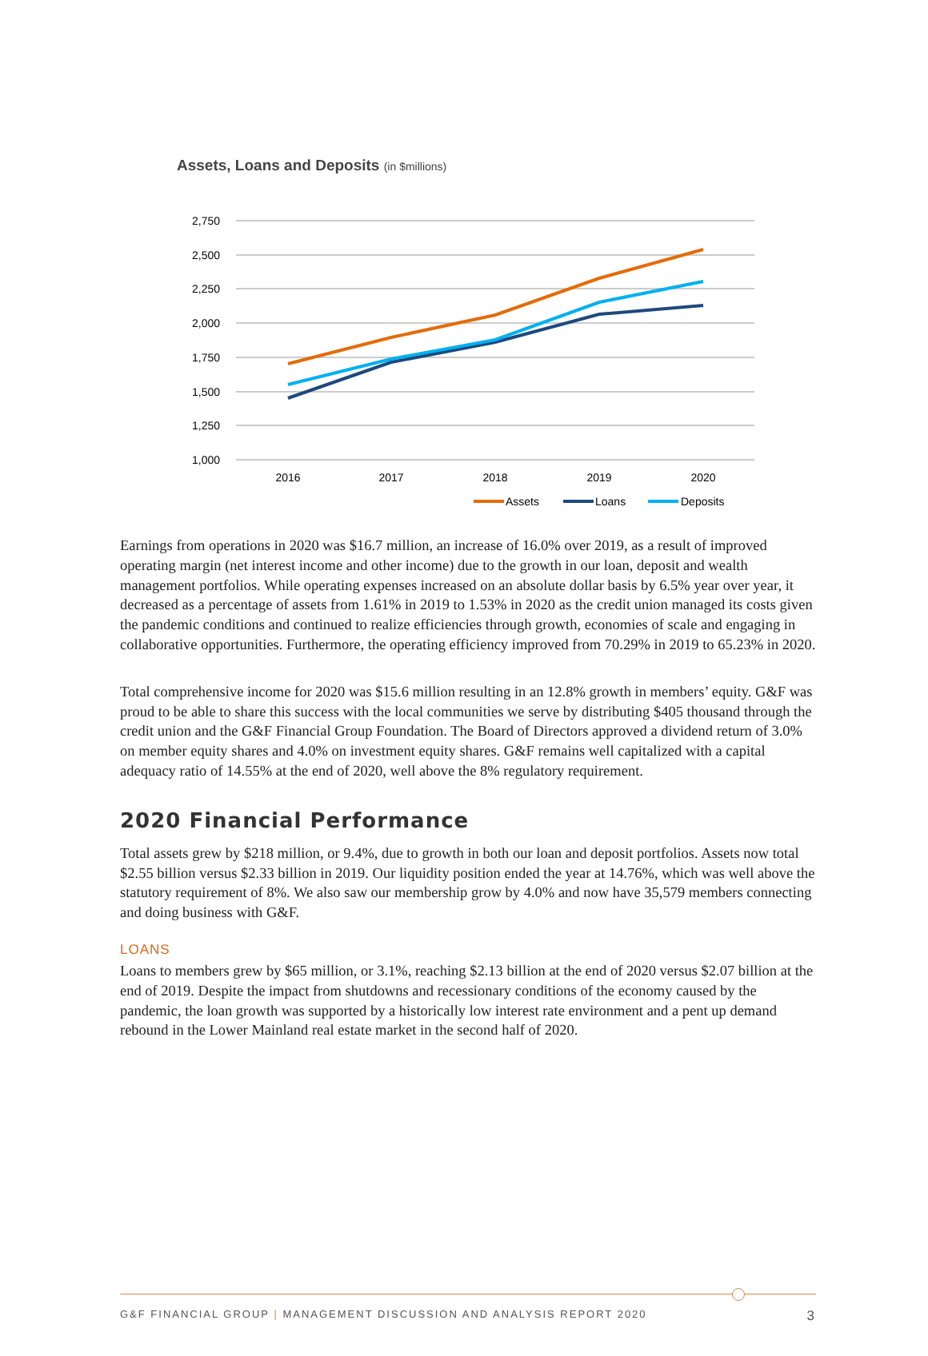Assets, Loans and Deposits (in $millions)
2,750
2,500
2,250
2,000
1,750
1,500
1,250
1,000
2016
2017
2018
2019
2020
Assets
Loans
Deposits
Earnings from operations in 2020 was $16.7 million, an increase of 16.0% over 2019, as a result of improved operating margin (net interest income and other income) due to the growth in our loan, deposit and wealth management portfolios. While operating expenses increased on an absolute dollar basis by 6.5% year over year, it decreased as a percentage of assets from 1.61% in 2019 to 1.53% in 2020 as the credit union managed its costs given the pandemic conditions and continued to realize efficiencies through growth, economies of scale and engaging in collaborative opportunities. Furthermore, the operating efficiency improved from 70.29% in 2019 to 65.23% in 2020.
Total comprehensive income for 2020 was $15.6 million resulting in an 12.8% growth in members’ equity. G&F was proud to be able to share this success with the local communities we serve by distributing $405 thousand through the credit union and the G&F Financial Group Foundation. The Board of Directors approved a dividend return of 3.0% on member equity shares and 4.0% on investment equity shares. G&F remains well capitalized with a capital adequacy ratio of 14.55% at the end of 2020, well above the 8% regulatory requirement.
2020 Financial Performance
Total assets grew by $218 million, or 9.4%, due to growth in both our loan and deposit portfolios. Assets now total $2.55 billion versus $2.33 billion in 2019. Our liquidity position ended the year at 14.76%, which was well above the statutory requirement of 8%. We also saw our membership grow by 4.0% and now have 35,579 members connecting and doing business with G&F.
LOANS
Loans to members grew by $65 million, or 3.1%, reaching $2.13 billion at the end of 2020 versus $2.07 billion at the end of 2019. Despite the impact from shutdowns and recessionary conditions of the economy caused by the pandemic, the loan growth was supported by a historically low interest rate environment and a pent up demand rebound in the Lower Mainland real estate market in the second half of 2020.
G&F FINANCIAL GROUP | MANAGEMENT DISCUSSION AND ANALYSIS REPORT 2020 3